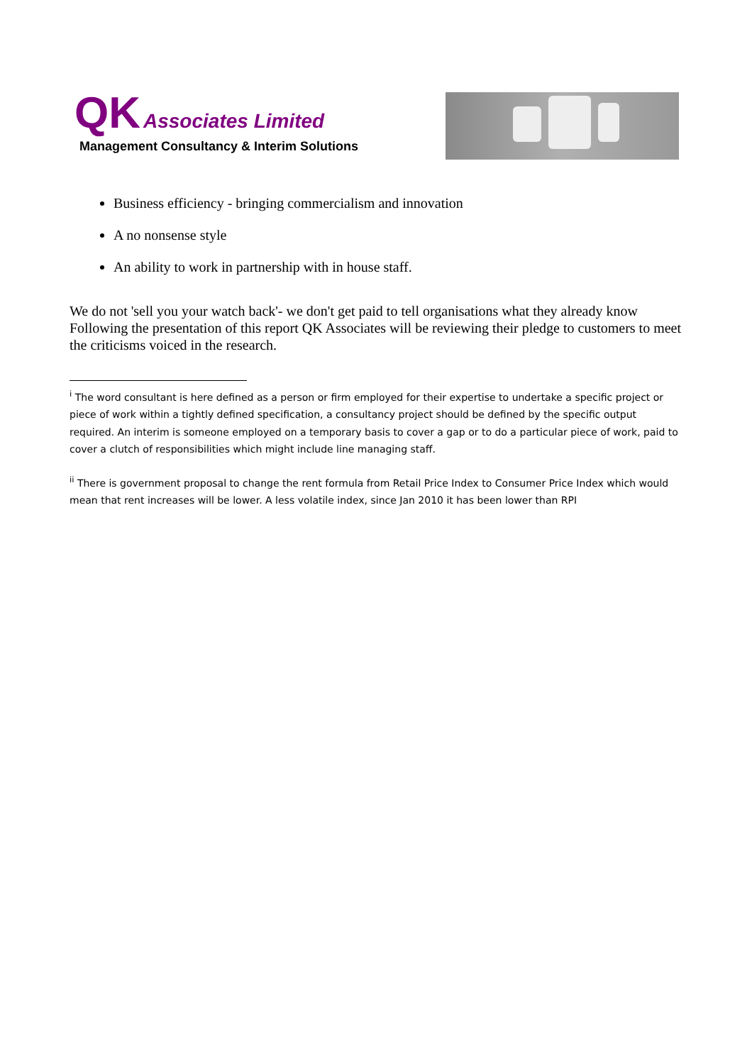QK Associates Limited
Management Consultancy & Interim Solutions
Business efficiency - bringing commercialism and innovation
A no nonsense style
An ability to work in partnership with in house staff.
We do not 'sell you your watch back'- we don't get paid to tell organisations what they already know Following the presentation of this report QK Associates will be reviewing their pledge to customers to meet the criticisms voiced in the research.
<sup>i</sup> The word consultant is here defined as a person or firm employed for their expertise to undertake a specific project or piece of work within a tightly defined specification, a consultancy project should be defined by the specific output required. An interim is someone employed on a temporary basis to cover a gap or to do a particular piece of work, paid to cover a clutch of responsibilities which might include line managing staff.
<sup>ii</sup> There is government proposal to change the rent formula from Retail Price Index to Consumer Price Index which would mean that rent increases will be lower. A less volatile index, since Jan 2010 it has been lower than RPI